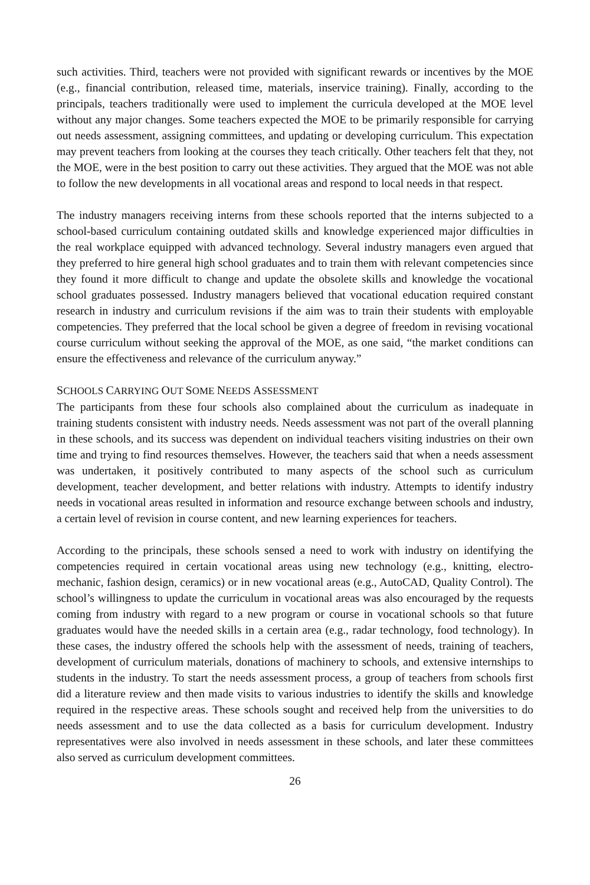such activities. Third, teachers were not provided with significant rewards or incentives by the MOE (e.g., financial contribution, released time, materials, inservice training). Finally, according to the principals, teachers traditionally were used to implement the curricula developed at the MOE level without any major changes. Some teachers expected the MOE to be primarily responsible for carrying out needs assessment, assigning committees, and updating or developing curriculum. This expectation may prevent teachers from looking at the courses they teach critically. Other teachers felt that they, not the MOE, were in the best position to carry out these activities. They argued that the MOE was not able to follow the new developments in all vocational areas and respond to local needs in that respect.
The industry managers receiving interns from these schools reported that the interns subjected to a school-based curriculum containing outdated skills and knowledge experienced major difficulties in the real workplace equipped with advanced technology. Several industry managers even argued that they preferred to hire general high school graduates and to train them with relevant competencies since they found it more difficult to change and update the obsolete skills and knowledge the vocational school graduates possessed. Industry managers believed that vocational education required constant research in industry and curriculum revisions if the aim was to train their students with employable competencies. They preferred that the local school be given a degree of freedom in revising vocational course curriculum without seeking the approval of the MOE, as one said, “the market conditions can ensure the effectiveness and relevance of the curriculum anyway.”
SCHOOLS CARRYING OUT SOME NEEDS ASSESSMENT
The participants from these four schools also complained about the curriculum as inadequate in training students consistent with industry needs. Needs assessment was not part of the overall planning in these schools, and its success was dependent on individual teachers visiting industries on their own time and trying to find resources themselves. However, the teachers said that when a needs assessment was undertaken, it positively contributed to many aspects of the school such as curriculum development, teacher development, and better relations with industry. Attempts to identify industry needs in vocational areas resulted in information and resource exchange between schools and industry, a certain level of revision in course content, and new learning experiences for teachers.
According to the principals, these schools sensed a need to work with industry on identifying the competencies required in certain vocational areas using new technology (e.g., knitting, electro-mechanic, fashion design, ceramics) or in new vocational areas (e.g., AutoCAD, Quality Control). The school’s willingness to update the curriculum in vocational areas was also encouraged by the requests coming from industry with regard to a new program or course in vocational schools so that future graduates would have the needed skills in a certain area (e.g., radar technology, food technology). In these cases, the industry offered the schools help with the assessment of needs, training of teachers, development of curriculum materials, donations of machinery to schools, and extensive internships to students in the industry. To start the needs assessment process, a group of teachers from schools first did a literature review and then made visits to various industries to identify the skills and knowledge required in the respective areas. These schools sought and received help from the universities to do needs assessment and to use the data collected as a basis for curriculum development. Industry representatives were also involved in needs assessment in these schools, and later these committees also served as curriculum development committees.
26